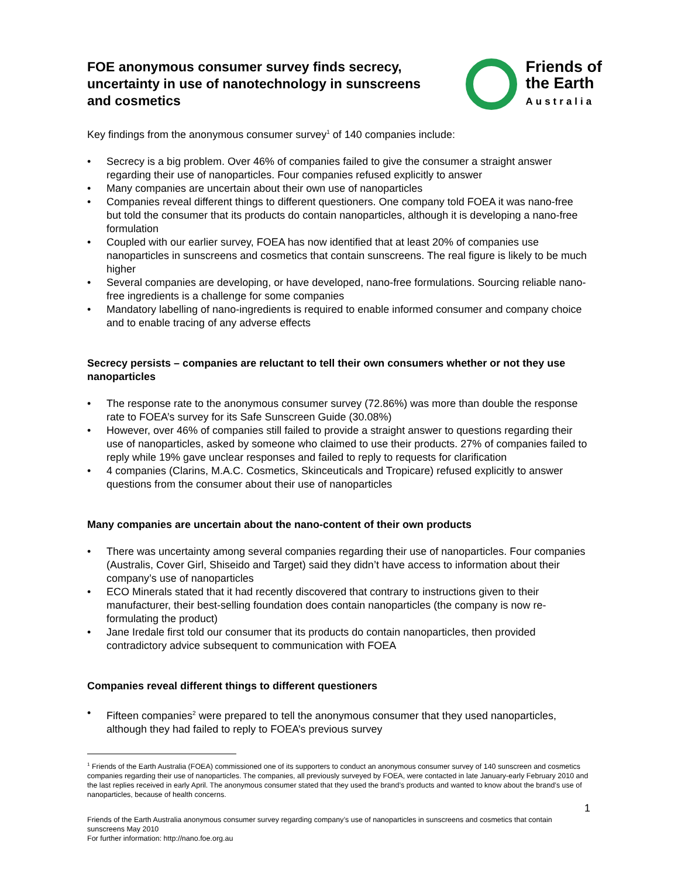FOE anonymous consumer survey finds secrecy, uncertainty in use of nanotechnology in sunscreens and cosmetics
Friends of
the Earth
Australia
Key findings from the anonymous consumer survey<sup>1</sup> of 140 companies include:
• Secrecy is a big problem. Over 46% of companies failed to give the consumer a straight answer regarding their use of nanoparticles. Four companies refused explicitly to answer
• Many companies are uncertain about their own use of nanoparticles
• Companies reveal different things to different questioners. One company told FOEA it was nano-free but told the consumer that its products do contain nanoparticles, although it is developing a nano-free formulation
• Coupled with our earlier survey, FOEA has now identified that at least 20% of companies use nanoparticles in sunscreens and cosmetics that contain sunscreens. The real figure is likely to be much higher
• Several companies are developing, or have developed, nano-free formulations. Sourcing reliable nano-free ingredients is a challenge for some companies
• Mandatory labelling of nano-ingredients is required to enable informed consumer and company choice and to enable tracing of any adverse effects
Secrecy persists – companies are reluctant to tell their own consumers whether or not they use nanoparticles
• The response rate to the anonymous consumer survey (72.86%) was more than double the response rate to FOEA’s survey for its Safe Sunscreen Guide (30.08%)
• However, over 46% of companies still failed to provide a straight answer to questions regarding their use of nanoparticles, asked by someone who claimed to use their products. 27% of companies failed to reply while 19% gave unclear responses and failed to reply to requests for clarification
• 4 companies (Clarins, M.A.C. Cosmetics, Skinceuticals and Tropicare) refused explicitly to answer questions from the consumer about their use of nanoparticles
Many companies are uncertain about the nano-content of their own products
• There was uncertainty among several companies regarding their use of nanoparticles. Four companies (Australis, Cover Girl, Shiseido and Target) said they didn’t have access to information about their company’s use of nanoparticles
• ECO Minerals stated that it had recently discovered that contrary to instructions given to their manufacturer, their best-selling foundation does contain nanoparticles (the company is now re-formulating the product)
• Jane Iredale first told our consumer that its products do contain nanoparticles, then provided contradictory advice subsequent to communication with FOEA
Companies reveal different things to different questioners
• Fifteen companies<sup>2</sup> were prepared to tell the anonymous consumer that they used nanoparticles, although they had failed to reply to FOEA’s previous survey
<sup>1</sup> Friends of the Earth Australia (FOEA) commissioned one of its supporters to conduct an anonymous consumer survey of 140 sunscreen and cosmetics companies regarding their use of nanoparticles. The companies, all previously surveyed by FOEA, were contacted in late January-early February 2010 and the last replies received in early April. The anonymous consumer stated that they used the brand’s products and wanted to know about the brand’s use of nanoparticles, because of health concerns.
1
Friends of the Earth Australia anonymous consumer survey regarding company’s use of nanoparticles in sunscreens and cosmetics that contain sunscreens May 2010
For further information: http://nano.foe.org.au